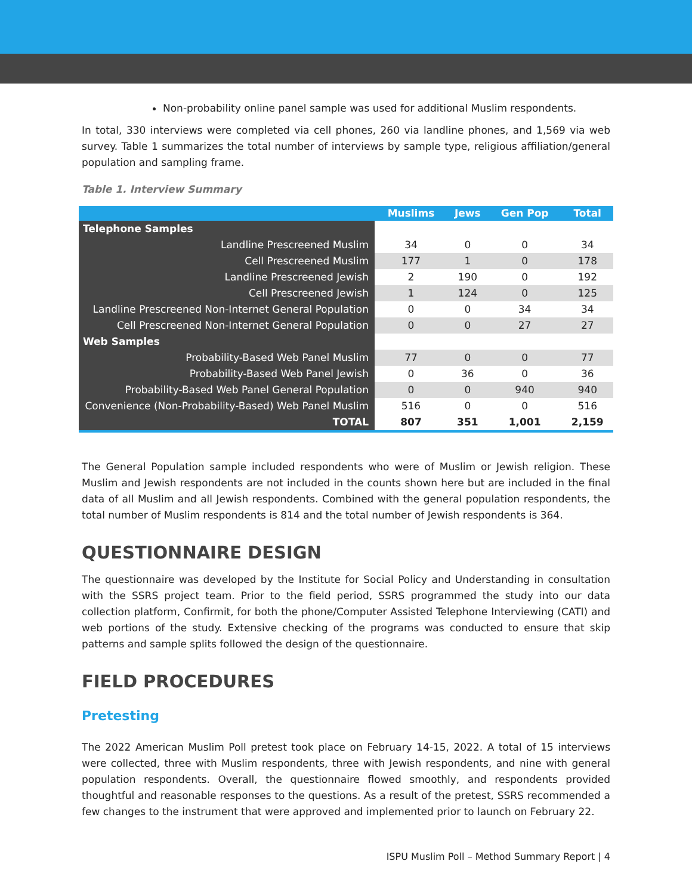Non-probability online panel sample was used for additional Muslim respondents.
In total, 330 interviews were completed via cell phones, 260 via landline phones, and 1,569 via web survey. Table 1 summarizes the total number of interviews by sample type, religious affiliation/general population and sampling frame.
Table 1. Interview Summary
| | Muslims | Jews | Gen Pop | Total |
| --- | --- | --- | --- | --- |
| Telephone Samples | | | | |
| Landline Prescreened Muslim | 34 | 0 | 0 | 34 |
| Cell Prescreened Muslim | 177 | 1 | 0 | 178 |
| Landline Prescreened Jewish | 2 | 190 | 0 | 192 |
| Cell Prescreened Jewish | 1 | 124 | 0 | 125 |
| Landline Prescreened Non-Internet General Population | 0 | 0 | 34 | 34 |
| Cell Prescreened Non-Internet General Population | 0 | 0 | 27 | 27 |
| Web Samples | | | | |
| Probability-Based Web Panel Muslim | 77 | 0 | 0 | 77 |
| Probability-Based Web Panel Jewish | 0 | 36 | 0 | 36 |
| Probability-Based Web Panel General Population | 0 | 0 | 940 | 940 |
| Convenience (Non-Probability-Based) Web Panel Muslim | 516 | 0 | 0 | 516 |
| TOTAL | 807 | 351 | 1,001 | 2,159 |
The General Population sample included respondents who were of Muslim or Jewish religion. These Muslim and Jewish respondents are not included in the counts shown here but are included in the final data of all Muslim and all Jewish respondents. Combined with the general population respondents, the total number of Muslim respondents is 814 and the total number of Jewish respondents is 364.
QUESTIONNAIRE DESIGN
The questionnaire was developed by the Institute for Social Policy and Understanding in consultation with the SSRS project team. Prior to the field period, SSRS programmed the study into our data collection platform, Confirmit, for both the phone/Computer Assisted Telephone Interviewing (CATI) and web portions of the study. Extensive checking of the programs was conducted to ensure that skip patterns and sample splits followed the design of the questionnaire.
FIELD PROCEDURES
Pretesting
The 2022 American Muslim Poll pretest took place on February 14-15, 2022. A total of 15 interviews were collected, three with Muslim respondents, three with Jewish respondents, and nine with general population respondents. Overall, the questionnaire flowed smoothly, and respondents provided thoughtful and reasonable responses to the questions. As a result of the pretest, SSRS recommended a few changes to the instrument that were approved and implemented prior to launch on February 22.
ISPU Muslim Poll – Method Summary Report | 4